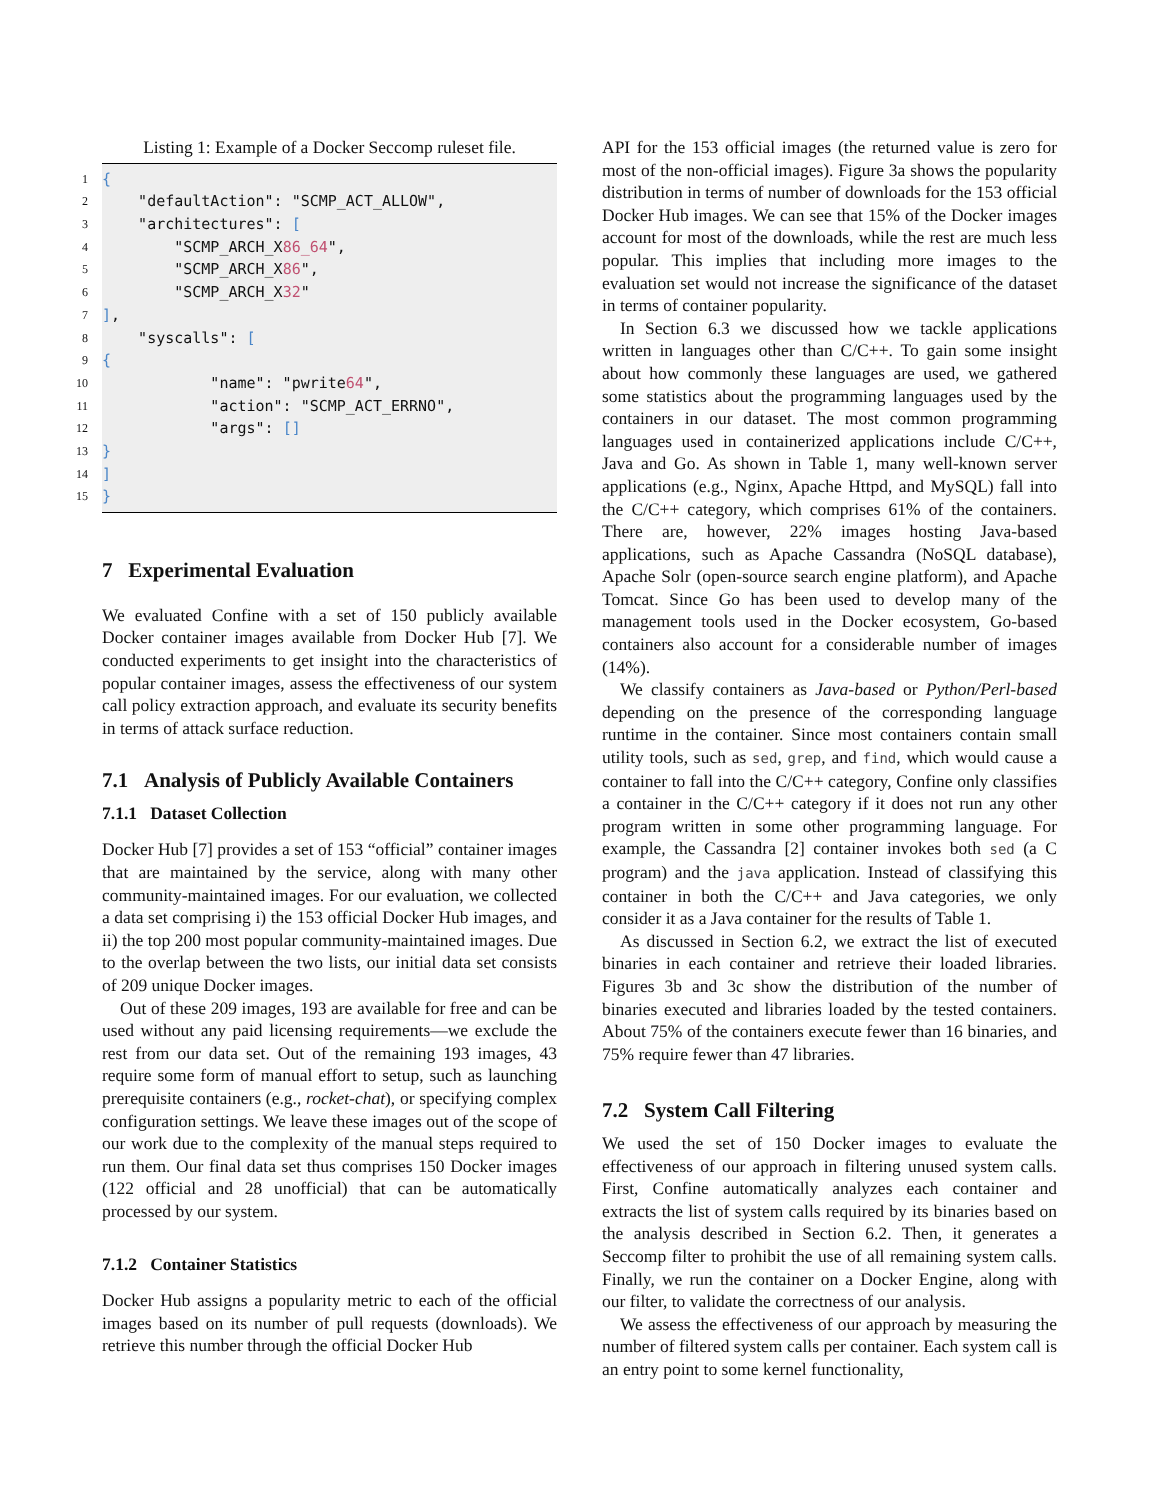Listing 1: Example of a Docker Seccomp ruleset file.
1 {
2 "defaultAction": "SCMP_ACT_ALLOW",
3 "architectures": [
4 "SCMP_ARCH_X 86_64 ",
5 "SCMP_ARCH_X 86 ",
6 "SCMP_ARCH_X 32 "
7 ],
8 "syscalls": [
9 {
10 "name": "pwrite 64 ",
11 "action": "SCMP_ACT_ERRNO",
12 "args": []
13 }
14 ]
15 }
7 Experimental Evaluation
We evaluated Confine with a set of 150 publicly available Docker container images available from Docker Hub [7]. We conducted experiments to get insight into the characteristics of popular container images, assess the effectiveness of our system call policy extraction approach, and evaluate its security benefits in terms of attack surface reduction.
7.1 Analysis of Publicly Available Containers
7.1.1 Dataset Collection
Docker Hub [7] provides a set of 153 “official” container images that are maintained by the service, along with many other community-maintained images. For our evaluation, we collected a data set comprising i) the 153 official Docker Hub images, and ii) the top 200 most popular community-maintained images. Due to the overlap between the two lists, our initial data set consists of 209 unique Docker images.
Out of these 209 images, 193 are available for free and can be used without any paid licensing requirements—we exclude the rest from our data set. Out of the remaining 193 images, 43 require some form of manual effort to setup, such as launching prerequisite containers (e.g., rocket-chat), or specifying complex configuration settings. We leave these images out of the scope of our work due to the complexity of the manual steps required to run them. Our final data set thus comprises 150 Docker images (122 official and 28 unofficial) that can be automatically processed by our system.
7.1.2 Container Statistics
Docker Hub assigns a popularity metric to each of the official images based on its number of pull requests (downloads). We retrieve this number through the official Docker Hub
API for the 153 official images (the returned value is zero for most of the non-official images). Figure 3a shows the popularity distribution in terms of number of downloads for the 153 official Docker Hub images. We can see that 15% of the Docker images account for most of the downloads, while the rest are much less popular. This implies that including more images to the evaluation set would not increase the significance of the dataset in terms of container popularity.
In Section 6.3 we discussed how we tackle applications written in languages other than C/C++. To gain some insight about how commonly these languages are used, we gathered some statistics about the programming languages used by the containers in our dataset. The most common programming languages used in containerized applications include C/C++, Java and Go. As shown in Table 1, many well-known server applications (e.g., Nginx, Apache Httpd, and MySQL) fall into the C/C++ category, which comprises 61% of the containers. There are, however, 22% images hosting Java-based applications, such as Apache Cassandra (NoSQL database), Apache Solr (open-source search engine platform), and Apache Tomcat. Since Go has been used to develop many of the management tools used in the Docker ecosystem, Go-based containers also account for a considerable number of images (14%).
We classify containers as Java-based or Python/Perl-based depending on the presence of the corresponding language runtime in the container. Since most containers contain small utility tools, such as sed, grep, and find, which would cause a container to fall into the C/C++ category, Confine only classifies a container in the C/C++ category if it does not run any other program written in some other programming language. For example, the Cassandra [2] container invokes both sed (a C program) and the java application. Instead of classifying this container in both the C/C++ and Java categories, we only consider it as a Java container for the results of Table 1.
As discussed in Section 6.2, we extract the list of executed binaries in each container and retrieve their loaded libraries. Figures 3b and 3c show the distribution of the number of binaries executed and libraries loaded by the tested containers. About 75% of the containers execute fewer than 16 binaries, and 75% require fewer than 47 libraries.
7.2 System Call Filtering
We used the set of 150 Docker images to evaluate the effectiveness of our approach in filtering unused system calls. First, Confine automatically analyzes each container and extracts the list of system calls required by its binaries based on the analysis described in Section 6.2. Then, it generates a Seccomp filter to prohibit the use of all remaining system calls. Finally, we run the container on a Docker Engine, along with our filter, to validate the correctness of our analysis.
We assess the effectiveness of our approach by measuring the number of filtered system calls per container. Each system call is an entry point to some kernel functionality,